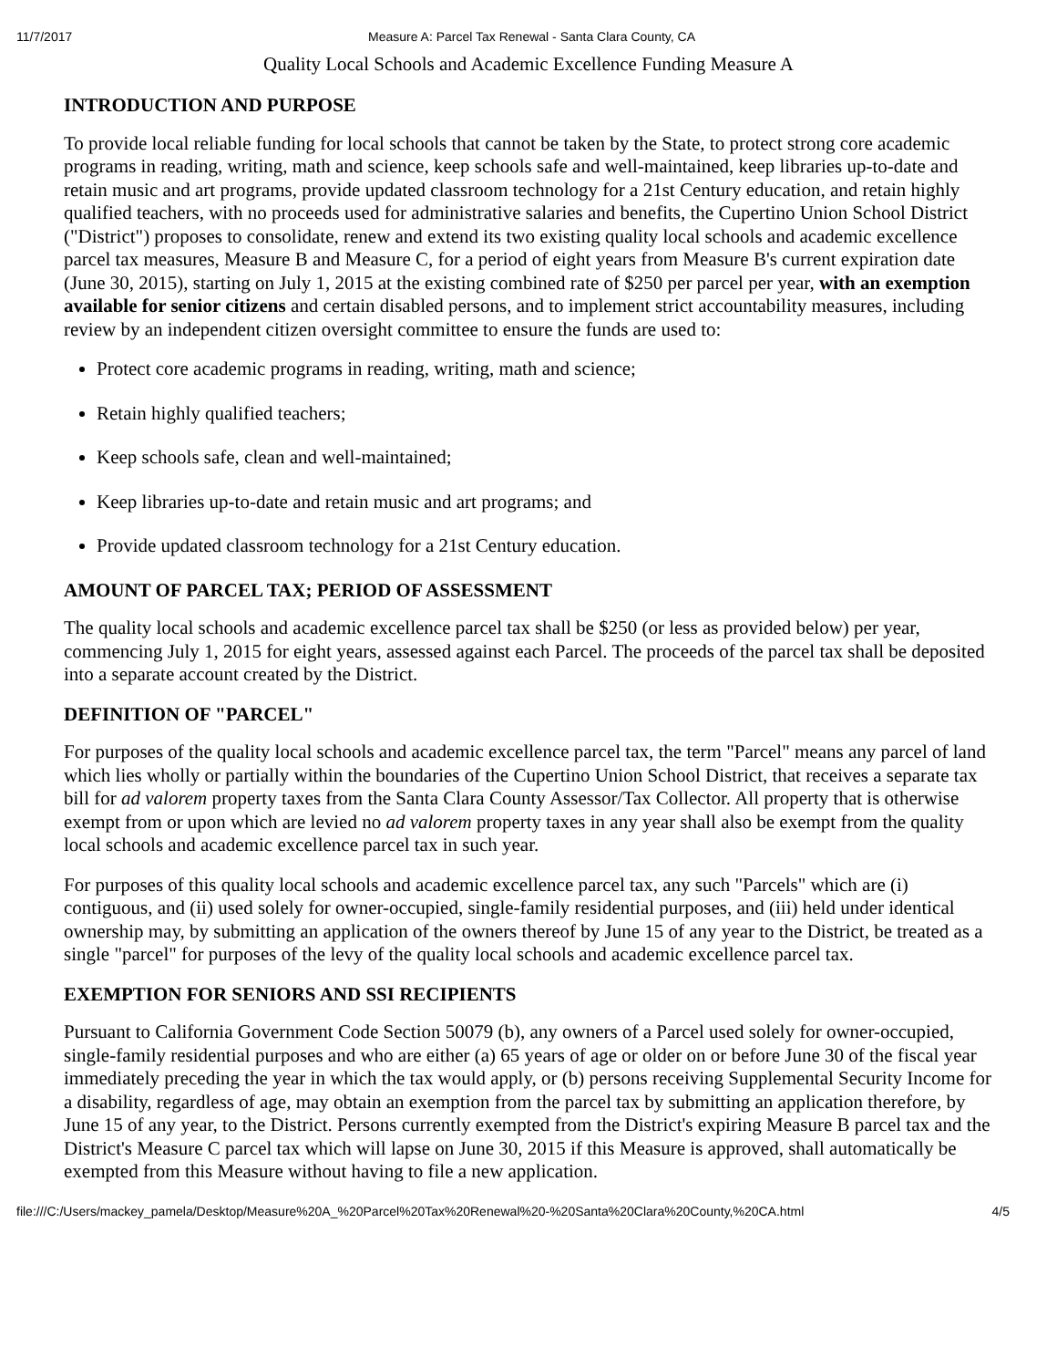11/7/2017 Measure A: Parcel Tax Renewal - Santa Clara County, CA
Quality Local Schools and Academic Excellence Funding Measure A
INTRODUCTION AND PURPOSE
To provide local reliable funding for local schools that cannot be taken by the State, to protect strong core academic programs in reading, writing, math and science, keep schools safe and well-maintained, keep libraries up-to-date and retain music and art programs, provide updated classroom technology for a 21st Century education, and retain highly qualified teachers, with no proceeds used for administrative salaries and benefits, the Cupertino Union School District ("District") proposes to consolidate, renew and extend its two existing quality local schools and academic excellence parcel tax measures, Measure B and Measure C, for a period of eight years from Measure B's current expiration date (June 30, 2015), starting on July 1, 2015 at the existing combined rate of $250 per parcel per year, with an exemption available for senior citizens and certain disabled persons, and to implement strict accountability measures, including review by an independent citizen oversight committee to ensure the funds are used to:
Protect core academic programs in reading, writing, math and science;
Retain highly qualified teachers;
Keep schools safe, clean and well-maintained;
Keep libraries up-to-date and retain music and art programs; and
Provide updated classroom technology for a 21st Century education.
AMOUNT OF PARCEL TAX; PERIOD OF ASSESSMENT
The quality local schools and academic excellence parcel tax shall be $250 (or less as provided below) per year, commencing July 1, 2015 for eight years, assessed against each Parcel. The proceeds of the parcel tax shall be deposited into a separate account created by the District.
DEFINITION OF "PARCEL"
For purposes of the quality local schools and academic excellence parcel tax, the term "Parcel" means any parcel of land which lies wholly or partially within the boundaries of the Cupertino Union School District, that receives a separate tax bill for ad valorem property taxes from the Santa Clara County Assessor/Tax Collector. All property that is otherwise exempt from or upon which are levied no ad valorem property taxes in any year shall also be exempt from the quality local schools and academic excellence parcel tax in such year.
For purposes of this quality local schools and academic excellence parcel tax, any such "Parcels" which are (i) contiguous, and (ii) used solely for owner-occupied, single-family residential purposes, and (iii) held under identical ownership may, by submitting an application of the owners thereof by June 15 of any year to the District, be treated as a single "parcel" for purposes of the levy of the quality local schools and academic excellence parcel tax.
EXEMPTION FOR SENIORS AND SSI RECIPIENTS
Pursuant to California Government Code Section 50079 (b), any owners of a Parcel used solely for owner-occupied, single-family residential purposes and who are either (a) 65 years of age or older on or before June 30 of the fiscal year immediately preceding the year in which the tax would apply, or (b) persons receiving Supplemental Security Income for a disability, regardless of age, may obtain an exemption from the parcel tax by submitting an application therefore, by June 15 of any year, to the District. Persons currently exempted from the District's expiring Measure B parcel tax and the District's Measure C parcel tax which will lapse on June 30, 2015 if this Measure is approved, shall automatically be exempted from this Measure without having to file a new application.
file:///C:/Users/mackey_pamela/Desktop/Measure%20A_%20Parcel%20Tax%20Renewal%20-%20Santa%20Clara%20County,%20CA.html 4/5